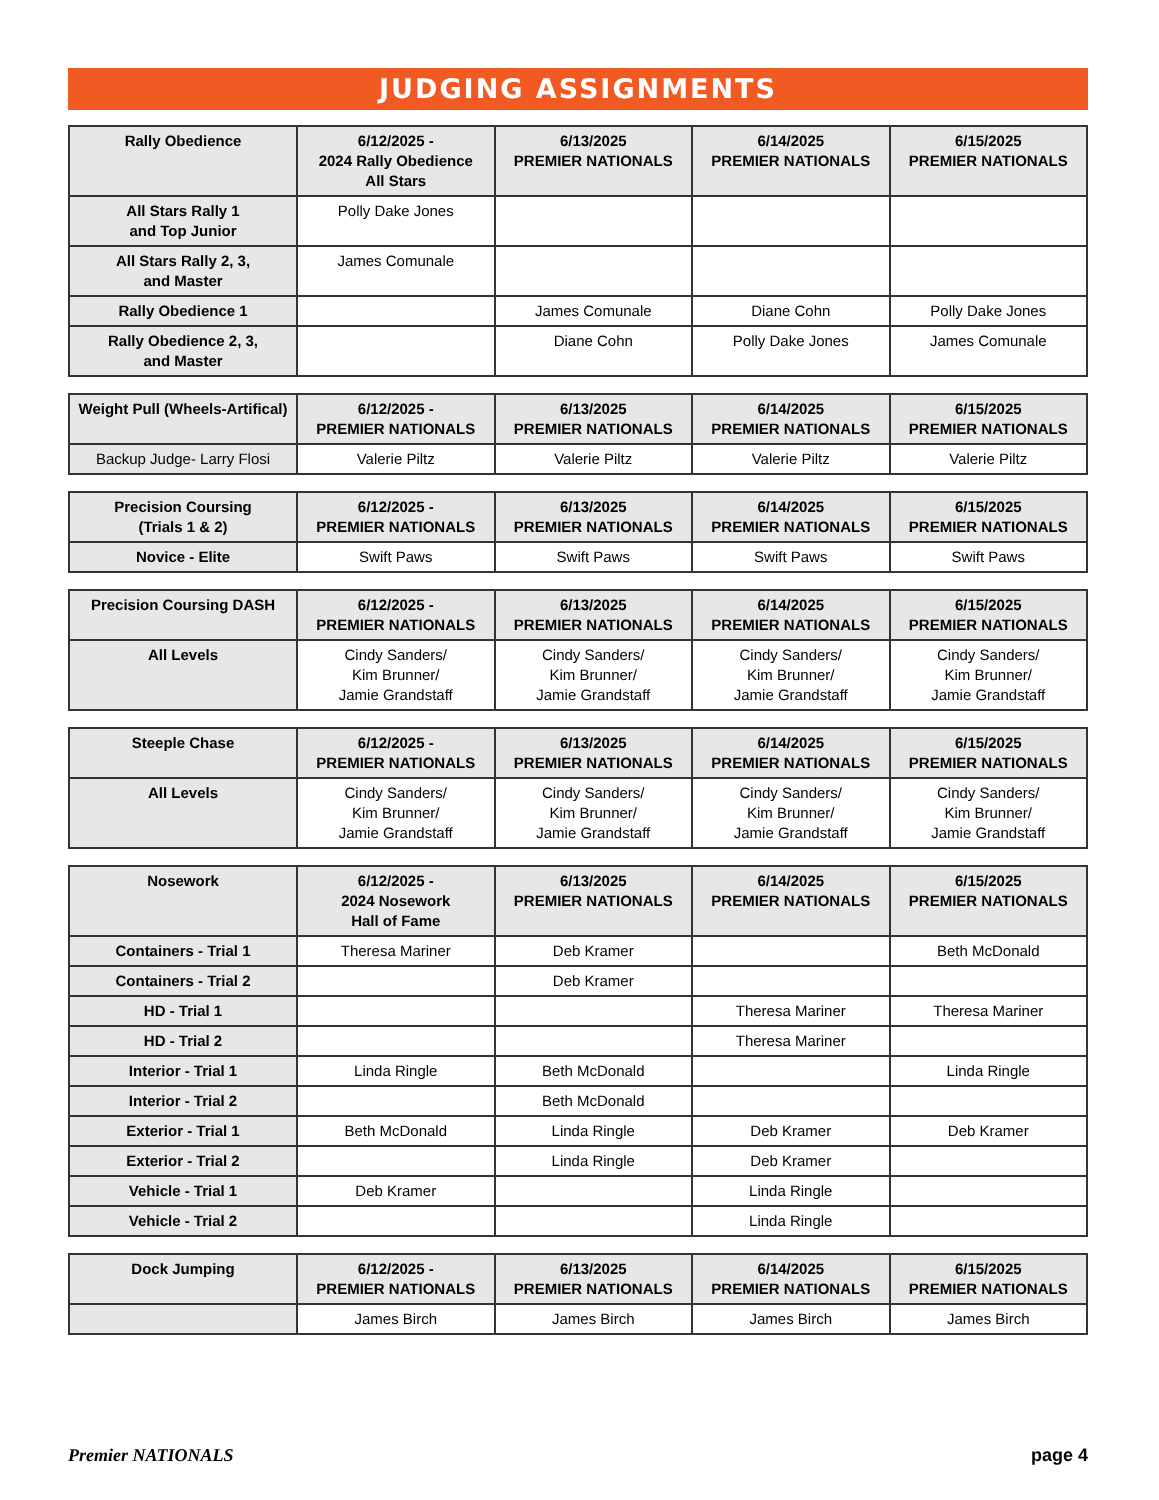JUDGING ASSIGNMENTS
| Rally Obedience | 6/12/2025 - 2024 Rally Obedience All Stars | 6/13/2025 PREMIER NATIONALS | 6/14/2025 PREMIER NATIONALS | 6/15/2025 PREMIER NATIONALS |
| --- | --- | --- | --- | --- |
| All Stars Rally 1 and Top Junior | Polly Dake Jones | | | |
| All Stars Rally 2, 3, and Master | James Comunale | | | |
| Rally Obedience 1 | | James Comunale | Diane Cohn | Polly Dake Jones |
| Rally Obedience 2, 3, and Master | | Diane Cohn | Polly Dake Jones | James Comunale |
| Weight Pull (Wheels-Artifical) | 6/12/2025 - PREMIER NATIONALS | 6/13/2025 PREMIER NATIONALS | 6/14/2025 PREMIER NATIONALS | 6/15/2025 PREMIER NATIONALS |
| --- | --- | --- | --- | --- |
| Backup Judge- Larry Flosi | Valerie Piltz | Valerie Piltz | Valerie Piltz | Valerie Piltz |
| Precision Coursing (Trials 1 & 2) | 6/12/2025 - PREMIER NATIONALS | 6/13/2025 PREMIER NATIONALS | 6/14/2025 PREMIER NATIONALS | 6/15/2025 PREMIER NATIONALS |
| --- | --- | --- | --- | --- |
| Novice - Elite | Swift Paws | Swift Paws | Swift Paws | Swift Paws |
| Precision Coursing DASH | 6/12/2025 - PREMIER NATIONALS | 6/13/2025 PREMIER NATIONALS | 6/14/2025 PREMIER NATIONALS | 6/15/2025 PREMIER NATIONALS |
| --- | --- | --- | --- | --- |
| All Levels | Cindy Sanders/ Kim Brunner/ Jamie Grandstaff | Cindy Sanders/ Kim Brunner/ Jamie Grandstaff | Cindy Sanders/ Kim Brunner/ Jamie Grandstaff | Cindy Sanders/ Kim Brunner/ Jamie Grandstaff |
| Steeple Chase | 6/12/2025 - PREMIER NATIONALS | 6/13/2025 PREMIER NATIONALS | 6/14/2025 PREMIER NATIONALS | 6/15/2025 PREMIER NATIONALS |
| --- | --- | --- | --- | --- |
| All Levels | Cindy Sanders/ Kim Brunner/ Jamie Grandstaff | Cindy Sanders/ Kim Brunner/ Jamie Grandstaff | Cindy Sanders/ Kim Brunner/ Jamie Grandstaff | Cindy Sanders/ Kim Brunner/ Jamie Grandstaff |
| Nosework | 6/12/2025 - 2024 Nosework Hall of Fame | 6/13/2025 PREMIER NATIONALS | 6/14/2025 PREMIER NATIONALS | 6/15/2025 PREMIER NATIONALS |
| --- | --- | --- | --- | --- |
| Containers - Trial 1 | Theresa Mariner | Deb Kramer | | Beth McDonald |
| Containers - Trial 2 | | Deb Kramer | | |
| HD - Trial 1 | | | Theresa Mariner | Theresa Mariner |
| HD - Trial 2 | | | Theresa Mariner | |
| Interior - Trial 1 | Linda Ringle | Beth McDonald | | Linda Ringle |
| Interior - Trial 2 | | Beth McDonald | | |
| Exterior - Trial 1 | Beth McDonald | Linda Ringle | Deb Kramer | Deb Kramer |
| Exterior - Trial 2 | | Linda Ringle | Deb Kramer | |
| Vehicle - Trial 1 | Deb Kramer | | Linda Ringle | |
| Vehicle - Trial 2 | | | Linda Ringle | |
| Dock Jumping | 6/12/2025 - PREMIER NATIONALS | 6/13/2025 PREMIER NATIONALS | 6/14/2025 PREMIER NATIONALS | 6/15/2025 PREMIER NATIONALS |
| --- | --- | --- | --- | --- |
| | James Birch | James Birch | James Birch | James Birch |
Premier NATIONALS page 4